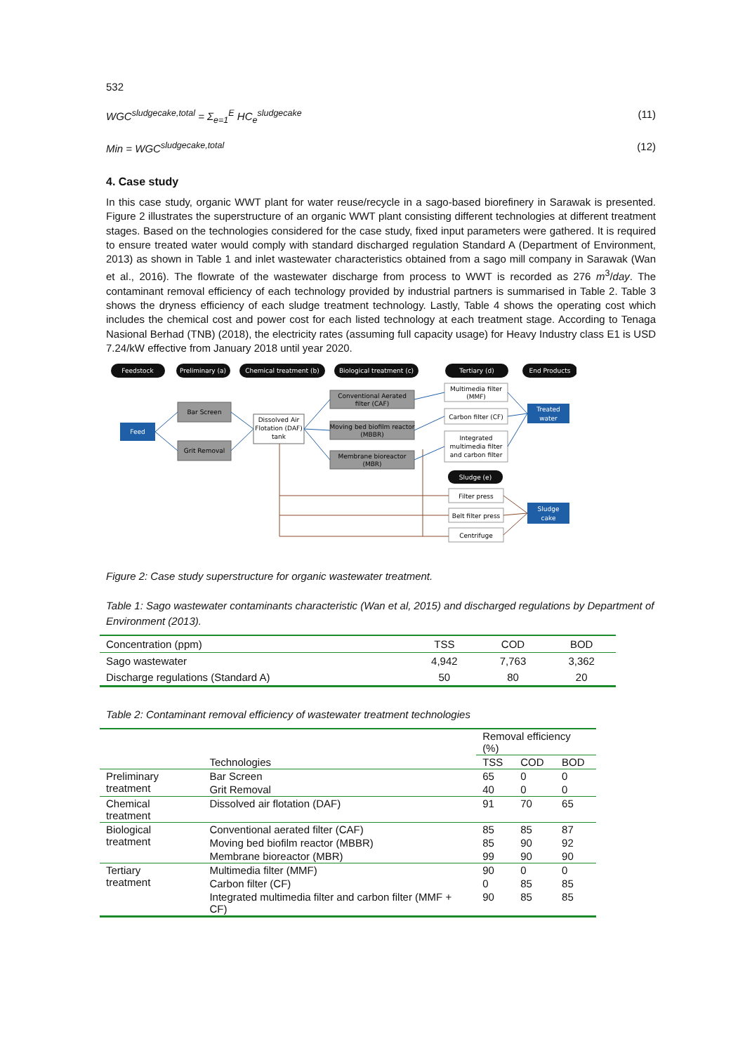532
WGC<sup>sludgecake,total</sup> = Σ<sub>e=1</sub><sup>E</sup> HC<sub>e</sub><sup>sludgecake</sup> (11)
Min = WGC<sup>sludgecake,total</sup> (12)
4. Case study
In this case study, organic WWT plant for water reuse/recycle in a sago-based biorefinery in Sarawak is presented. Figure 2 illustrates the superstructure of an organic WWT plant consisting different technologies at different treatment stages. Based on the technologies considered for the case study, fixed input parameters were gathered. It is required to ensure treated water would comply with standard discharged regulation Standard A (Department of Environment, 2013) as shown in Table 1 and inlet wastewater characteristics obtained from a sago mill company in Sarawak (Wan et al., 2016). The flowrate of the wastewater discharge from process to WWT is recorded as 276 m<sup>3</sup>/day. The contaminant removal efficiency of each technology provided by industrial partners is summarised in Table 2. Table 3 shows the dryness efficiency of each sludge treatment technology. Lastly, Table 4 shows the operating cost which includes the chemical cost and power cost for each listed technology at each treatment stage. According to Tenaga Nasional Berhad (TNB) (2018), the electricity rates (assuming full capacity usage) for Heavy Industry class E1 is USD 7.24/kW effective from January 2018 until year 2020.
Feedstock
Preliminary (a)
Chemical treatment (b)
Biological treatment (c)
Tertiary (d)
End Products
Sludge (e)
Feed
Treated
water
Sludge
cake
Bar Screen
Grit Removal
Dissolved Air
Flotation (DAF)
tank
Conventional Aerated
filter (CAF)
Moving bed biofilm reactor
(MBBR)
Membrane bioreactor
(MBR)
Multimedia filter
(MMF)
Carbon filter (CF)
Integrated
multimedia filter
and carbon filter
Filter press
Belt filter press
Centrifuge
Figure 2: Case study superstructure for organic wastewater treatment.
Table 1: Sago wastewater contaminants characteristic (Wan et al, 2015) and discharged regulations by Department of Environment (2013).
| Concentration (ppm) | TSS | COD | BOD |
| --- | --- | --- | --- |
| Sago wastewater | 4,942 | 7,763 | 3,362 |
| Discharge regulations (Standard A) | 50 | 80 | 20 |
Table 2: Contaminant removal efficiency of wastewater treatment technologies
| | | Removal efficiency (%) | | |
| --- | --- | --- | --- | --- |
| | Technologies | TSS | COD | BOD |
| Preliminary treatment | Bar Screen | 65 | 0 | 0 |
| | Grit Removal | 40 | 0 | 0 |
| Chemical treatment | Dissolved air flotation (DAF) | 91 | 70 | 65 |
| Biological treatment | Conventional aerated filter (CAF) | 85 | 85 | 87 |
| | Moving bed biofilm reactor (MBBR) | 85 | 90 | 92 |
| | Membrane bioreactor (MBR) | 99 | 90 | 90 |
| Tertiary treatment | Multimedia filter (MMF) | 90 | 0 | 0 |
| | Carbon filter (CF) | 0 | 85 | 85 |
| | Integrated multimedia filter and carbon filter (MMF + CF) | 90 | 85 | 85 |